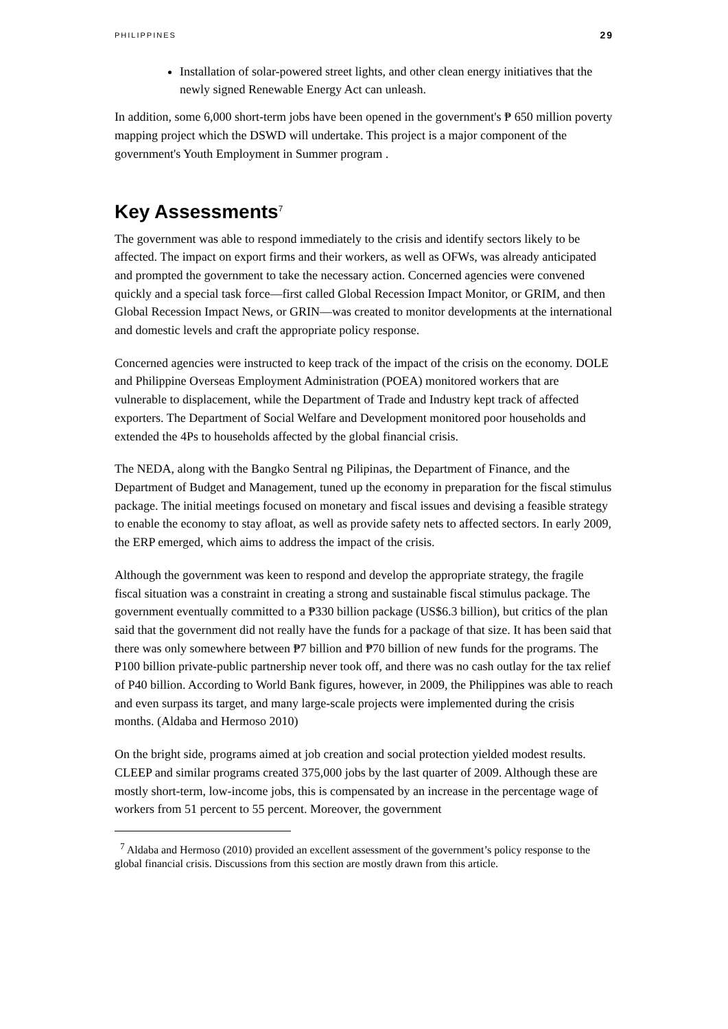PHILIPPINES 29
Installation of solar-powered street lights, and other clean energy initiatives that the newly signed Renewable Energy Act can unleash.
In addition, some 6,000 short-term jobs have been opened in the government's ₱ 650 million poverty mapping project which the DSWD will undertake. This project is a major component of the government's Youth Employment in Summer program .
Key Assessments<sup>7</sup>
The government was able to respond immediately to the crisis and identify sectors likely to be affected. The impact on export firms and their workers, as well as OFWs, was already anticipated and prompted the government to take the necessary action. Concerned agencies were convened quickly and a special task force—first called Global Recession Impact Monitor, or GRIM, and then Global Recession Impact News, or GRIN—was created to monitor developments at the international and domestic levels and craft the appropriate policy response.
Concerned agencies were instructed to keep track of the impact of the crisis on the economy. DOLE and Philippine Overseas Employment Administration (POEA) monitored workers that are vulnerable to displacement, while the Department of Trade and Industry kept track of affected exporters. The Department of Social Welfare and Development monitored poor households and extended the 4Ps to households affected by the global financial crisis.
The NEDA, along with the Bangko Sentral ng Pilipinas, the Department of Finance, and the Department of Budget and Management, tuned up the economy in preparation for the fiscal stimulus package. The initial meetings focused on monetary and fiscal issues and devising a feasible strategy to enable the economy to stay afloat, as well as provide safety nets to affected sectors. In early 2009, the ERP emerged, which aims to address the impact of the crisis.
Although the government was keen to respond and develop the appropriate strategy, the fragile fiscal situation was a constraint in creating a strong and sustainable fiscal stimulus package. The government eventually committed to a ₱330 billion package (US$6.3 billion), but critics of the plan said that the government did not really have the funds for a package of that size. It has been said that there was only somewhere between ₱7 billion and ₱70 billion of new funds for the programs. The P100 billion private-public partnership never took off, and there was no cash outlay for the tax relief of P40 billion. According to World Bank figures, however, in 2009, the Philippines was able to reach and even surpass its target, and many large-scale projects were implemented during the crisis months. (Aldaba and Hermoso 2010)
On the bright side, programs aimed at job creation and social protection yielded modest results. CLEEP and similar programs created 375,000 jobs by the last quarter of 2009. Although these are mostly short-term, low-income jobs, this is compensated by an increase in the percentage wage of workers from 51 percent to 55 percent. Moreover, the government
<sup>7</sup> Aldaba and Hermoso (2010) provided an excellent assessment of the government’s policy response to the global financial crisis. Discussions from this section are mostly drawn from this article.